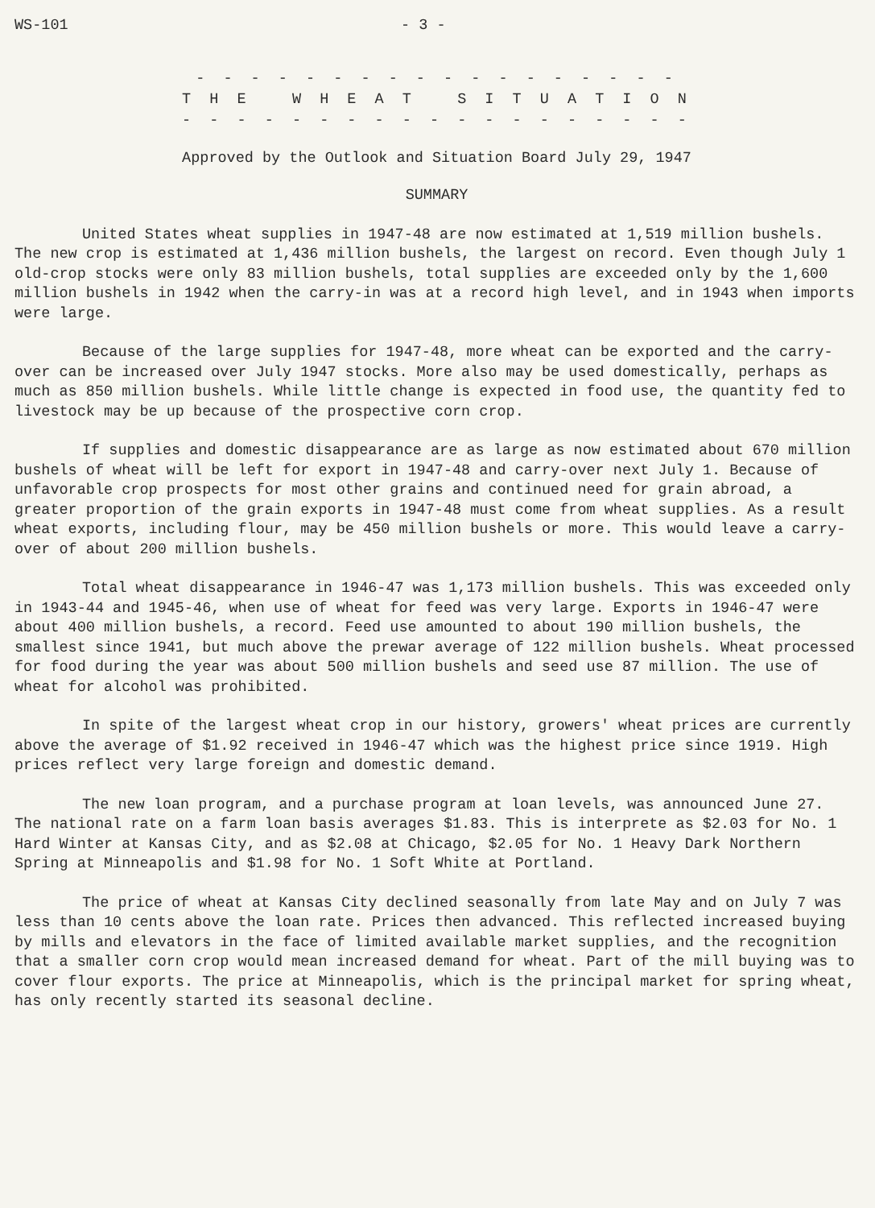WS-101 - 3 -
- - - - - - - - - - - - - - - - - -
T H E W H E A T S I T U A T I O N
- - - - - - - - - - - - - - - - - - -
Approved by the Outlook and Situation Board July 29, 1947
SUMMARY
United States wheat supplies in 1947-48 are now estimated at 1,519 million bushels. The new crop is estimated at 1,436 million bushels, the largest on record. Even though July 1 old-crop stocks were only 83 million bushels, total supplies are exceeded only by the 1,600 million bushels in 1942 when the carry-in was at a record high level, and in 1943 when imports were large.
Because of the large supplies for 1947-48, more wheat can be exported and the carry-over can be increased over July 1947 stocks. More also may be used domestically, perhaps as much as 850 million bushels. While little change is expected in food use, the quantity fed to livestock may be up because of the prospective corn crop.
If supplies and domestic disappearance are as large as now estimated about 670 million bushels of wheat will be left for export in 1947-48 and carry-over next July 1. Because of unfavorable crop prospects for most other grains and continued need for grain abroad, a greater proportion of the grain exports in 1947-48 must come from wheat supplies. As a result wheat exports, including flour, may be 450 million bushels or more. This would leave a carry-over of about 200 million bushels.
Total wheat disappearance in 1946-47 was 1,173 million bushels. This was exceeded only in 1943-44 and 1945-46, when use of wheat for feed was very large. Exports in 1946-47 were about 400 million bushels, a record. Feed use amounted to about 190 million bushels, the smallest since 1941, but much above the prewar average of 122 million bushels. Wheat processed for food during the year was about 500 million bushels and seed use 87 million. The use of wheat for alcohol was prohibited.
In spite of the largest wheat crop in our history, growers' wheat prices are currently above the average of $1.92 received in 1946-47 which was the highest price since 1919. High prices reflect very large foreign and domestic demand.
The new loan program, and a purchase program at loan levels, was announced June 27. The national rate on a farm loan basis averages $1.83. This is interprete as $2.03 for No. 1 Hard Winter at Kansas City, and as $2.08 at Chicago, $2.05 for No. 1 Heavy Dark Northern Spring at Minneapolis and $1.98 for No. 1 Soft White at Portland.
The price of wheat at Kansas City declined seasonally from late May and on July 7 was less than 10 cents above the loan rate. Prices then advanced. This reflected increased buying by mills and elevators in the face of limited available market supplies, and the recognition that a smaller corn crop would mean increased demand for wheat. Part of the mill buying was to cover flour exports. The price at Minneapolis, which is the principal market for spring wheat, has only recently started its seasonal decline.